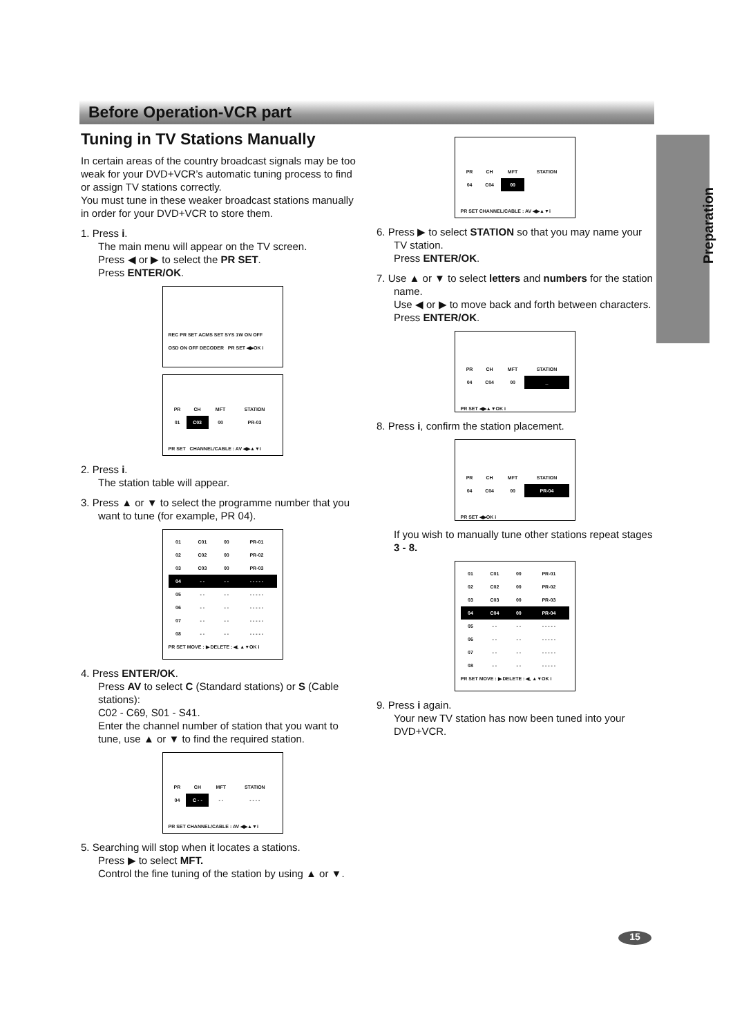Before Operation-VCR part
Preparation
Tuning in TV Stations Manually
In certain areas of the country broadcast signals may be too weak for your DVD+VCR’s automatic tuning process to find or assign TV stations correctly.
You must tune in these weaker broadcast stations manually in order for your DVD+VCR to store them.
1. Press i.
The main menu will appear on the TV screen.
Press ◀ or ▶ to select the PR SET.
Press ENTER/OK.
REC PR SET ACMS SET SYS 1W ON OFF
OSD ON OFF DECODER PR SET ◀▶OK i
| PR | CH | MFT | STATION |
| --- | --- | --- | --- |
| 01 | C03 | 00 | PR-03 |
PR SET CHANNEL/CABLE : AV ◀▶▲▼i
2. Press i.
The station table will appear.
3. Press ▲ or ▼ to select the programme number that you want to tune (for example, PR 04).
| 01 | C01 | 00 | PR-01 |
| 02 | C02 | 00 | PR-02 |
| 03 | C03 | 00 | PR-03 |
| 04 | - - | - - | - - - - - |
| 05 | - - | - - | - - - - - |
| 06 | - - | - - | - - - - - |
| 07 | - - | - - | - - - - - |
| 08 | - - | - - | - - - - - |
PR SET MOVE : ▶ DELETE : ◀, ▲▼OK i
4. Press ENTER/OK.
Press AV to select C (Standard stations) or S (Cable stations):
C02 - C69, S01 - S41.
Enter the channel number of station that you want to tune, use ▲ or ▼ to find the required station.
| PR | CH | MFT | STATION |
| --- | --- | --- | --- |
| 04 | C - - | - - | - - - - |
PR SET CHANNEL/CABLE : AV ◀▶▲▼i
5. Searching will stop when it locates a stations.
Press ▶ to select MFT.
Control the fine tuning of the station by using ▲ or ▼.
| PR | CH | MFT | STATION |
| --- | --- | --- | --- |
| 04 | C04 | 00 | |
PR SET CHANNEL/CABLE : AV ◀▶▲▼i
6. Press ▶ to select STATION so that you may name your TV station.
Press ENTER/OK.
7. Use ▲ or ▼ to select letters and numbers for the station name.
Use ◀ or ▶ to move back and forth between characters.
Press ENTER/OK.
| PR | CH | MFT | STATION |
| --- | --- | --- | --- |
| 04 | C04 | 00 | _ |
PR SET ◀▶▲▼OK i
8. Press i, confirm the station placement.
| PR | CH | MFT | STATION |
| --- | --- | --- | --- |
| 04 | C04 | 00 | PR-04 |
PR SET ◀▶OK i
If you wish to manually tune other stations repeat stages 3 - 8.
| 01 | C01 | 00 | PR-01 |
| 02 | C02 | 00 | PR-02 |
| 03 | C03 | 00 | PR-03 |
| 04 | C04 | 00 | PR-04 |
| 05 | - - | - - | - - - - - |
| 06 | - - | - - | - - - - - |
| 07 | - - | - - | - - - - - |
| 08 | - - | - - | - - - - - |
PR SET MOVE : ▶ DELETE : ◀, ▲▼OK i
9. Press i again.
Your new TV station has now been tuned into your DVD+VCR.
15